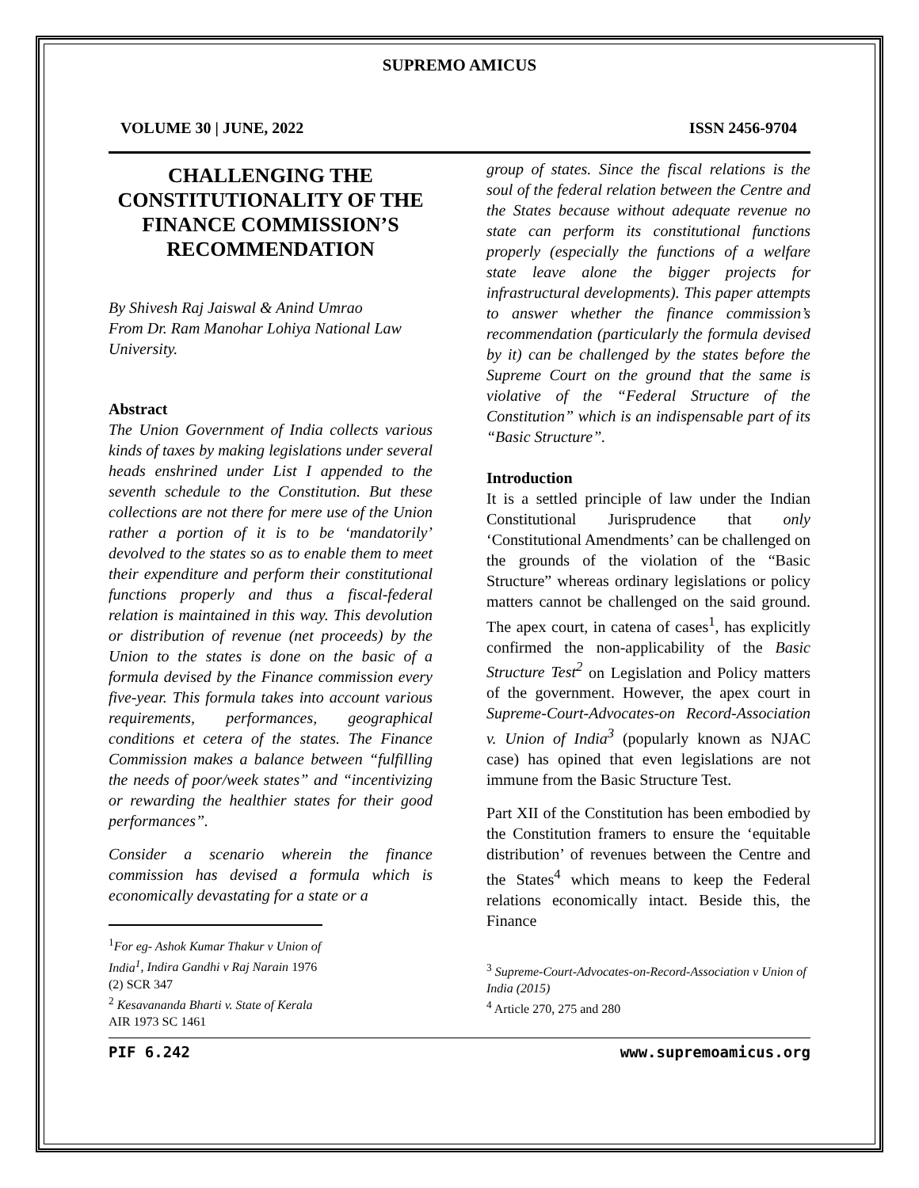SUPREMO AMICUS
VOLUME 30 | JUNE, 2022 ISSN 2456-9704
CHALLENGING THE CONSTITUTIONALITY OF THE FINANCE COMMISSION’S RECOMMENDATION
By Shivesh Raj Jaiswal & Anind Umrao
From Dr. Ram Manohar Lohiya National Law University.
Abstract
The Union Government of India collects various kinds of taxes by making legislations under several heads enshrined under List I appended to the seventh schedule to the Constitution. But these collections are not there for mere use of the Union rather a portion of it is to be ‘mandatorily’ devolved to the states so as to enable them to meet their expenditure and perform their constitutional functions properly and thus a fiscal-federal relation is maintained in this way. This devolution or distribution of revenue (net proceeds) by the Union to the states is done on the basic of a formula devised by the Finance commission every five-year. This formula takes into account various requirements, performances, geographical conditions et cetera of the states. The Finance Commission makes a balance between “fulfilling the needs of poor/week states” and “incentivizing or rewarding the healthier states for their good performances”.
Consider a scenario wherein the finance commission has devised a formula which is economically devastating for a state or a
<sup>1</sup> For eg- Ashok Kumar Thakur v Union of India<sup>1</sup>, Indira Gandhi v Raj Narain 1976 (2) SCR 347
<sup>2</sup> Kesavananda Bharti v. State of Kerala AIR 1973 SC 1461
group of states. Since the fiscal relations is the soul of the federal relation between the Centre and the States because without adequate revenue no state can perform its constitutional functions properly (especially the functions of a welfare state leave alone the bigger projects for infrastructural developments). This paper attempts to answer whether the finance commission’s recommendation (particularly the formula devised by it) can be challenged by the states before the Supreme Court on the ground that the same is violative of the “Federal Structure of the Constitution” which is an indispensable part of its “Basic Structure”.
Introduction
It is a settled principle of law under the Indian Constitutional Jurisprudence that only ‘Constitutional Amendments’ can be challenged on the grounds of the violation of the “Basic Structure” whereas ordinary legislations or policy matters cannot be challenged on the said ground. The apex court, in catena of cases<sup>1</sup>, has explicitly confirmed the non-applicability of the Basic Structure Test<sup>2</sup> on Legislation and Policy matters of the government. However, the apex court in Supreme-Court-Advocates-on Record-Association v. Union of India<sup>3</sup> (popularly known as NJAC case) has opined that even legislations are not immune from the Basic Structure Test.
Part XII of the Constitution has been embodied by the Constitution framers to ensure the ‘equitable distribution’ of revenues between the Centre and the States<sup>4</sup> which means to keep the Federal relations economically intact. Beside this, the Finance
<sup>3</sup> Supreme-Court-Advocates-on-Record-Association v Union of India (2015)
<sup>4</sup> Article 270, 275 and 280
PIF 6.242 www.supremoamicus.org